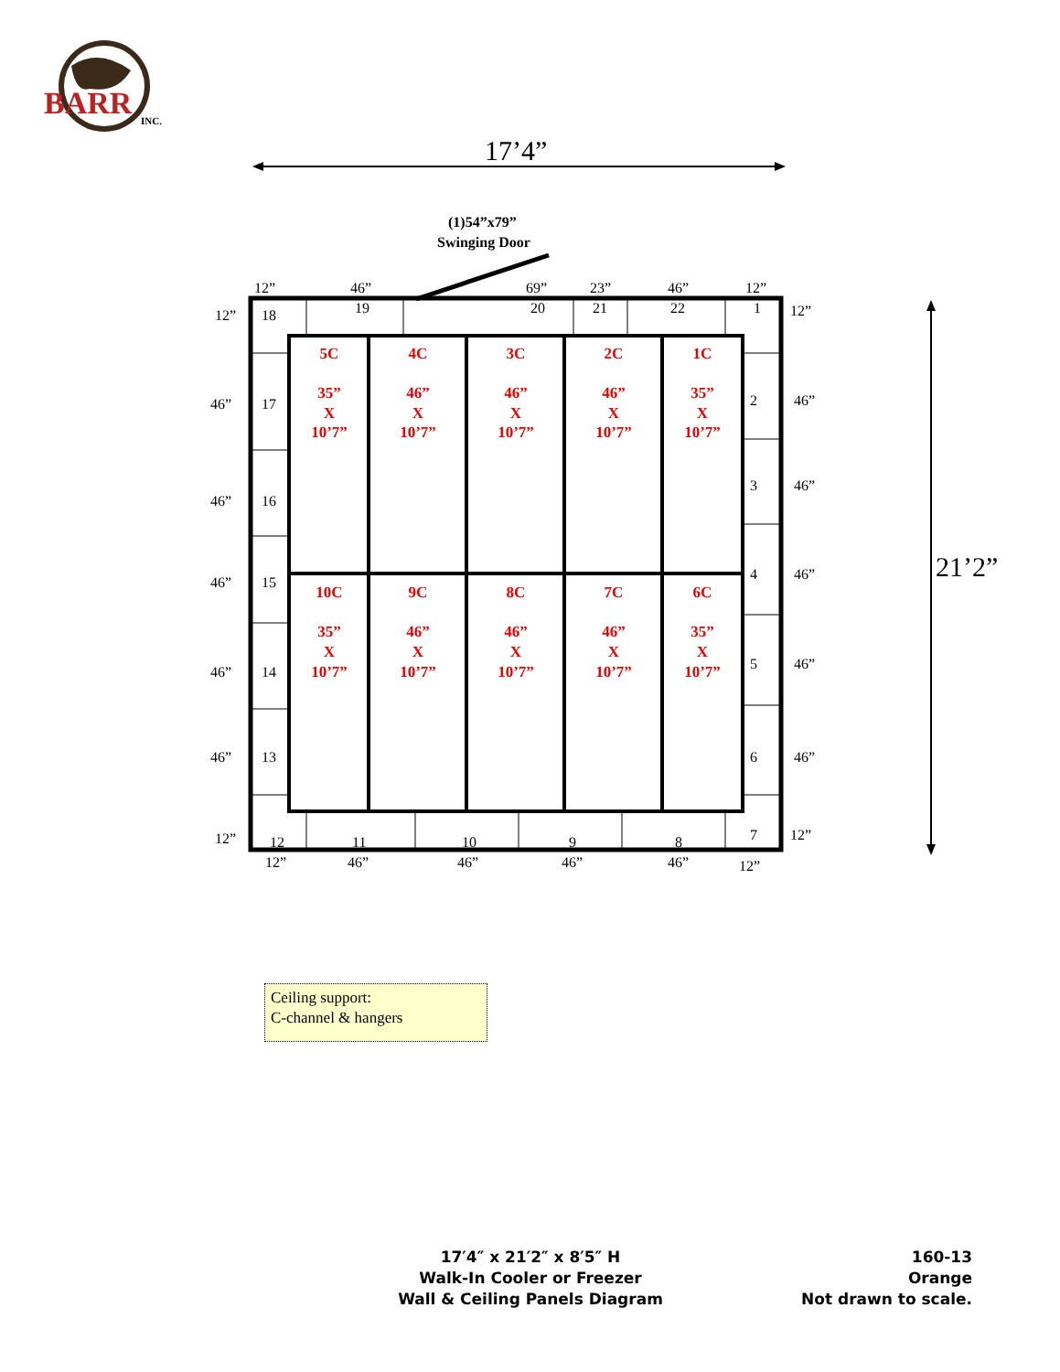BARR
INC.
17’4”
(1)54”x79”
Swinging Door
12”
46”
69”
23”
46”
12”
18
19
20
21
22
1
12”
46”
46”
46”
46”
46”
12”
17
16
15
14
13
2
3
4
5
6
7
12”
46”
46”
46”
46”
46”
12”
12
11
10
9
8
12”
46”
46”
46”
46”
12”
21’2”
5C
35”
X
10’7”
4C
46”
X
10’7”
3C
46”
X
10’7”
2C
46”
X
10’7”
1C
35”
X
10’7”
10C
35”
X
10’7”
9C
46”
X
10’7”
8C
46”
X
10’7”
7C
46”
X
10’7”
6C
35”
X
10’7”
Ceiling support:
C-channel & hangers
17′4″ x 21′2″ x 8′5″ H
Walk-In Cooler or Freezer
Wall & Ceiling Panels Diagram
160-13
Orange
Not drawn to scale.